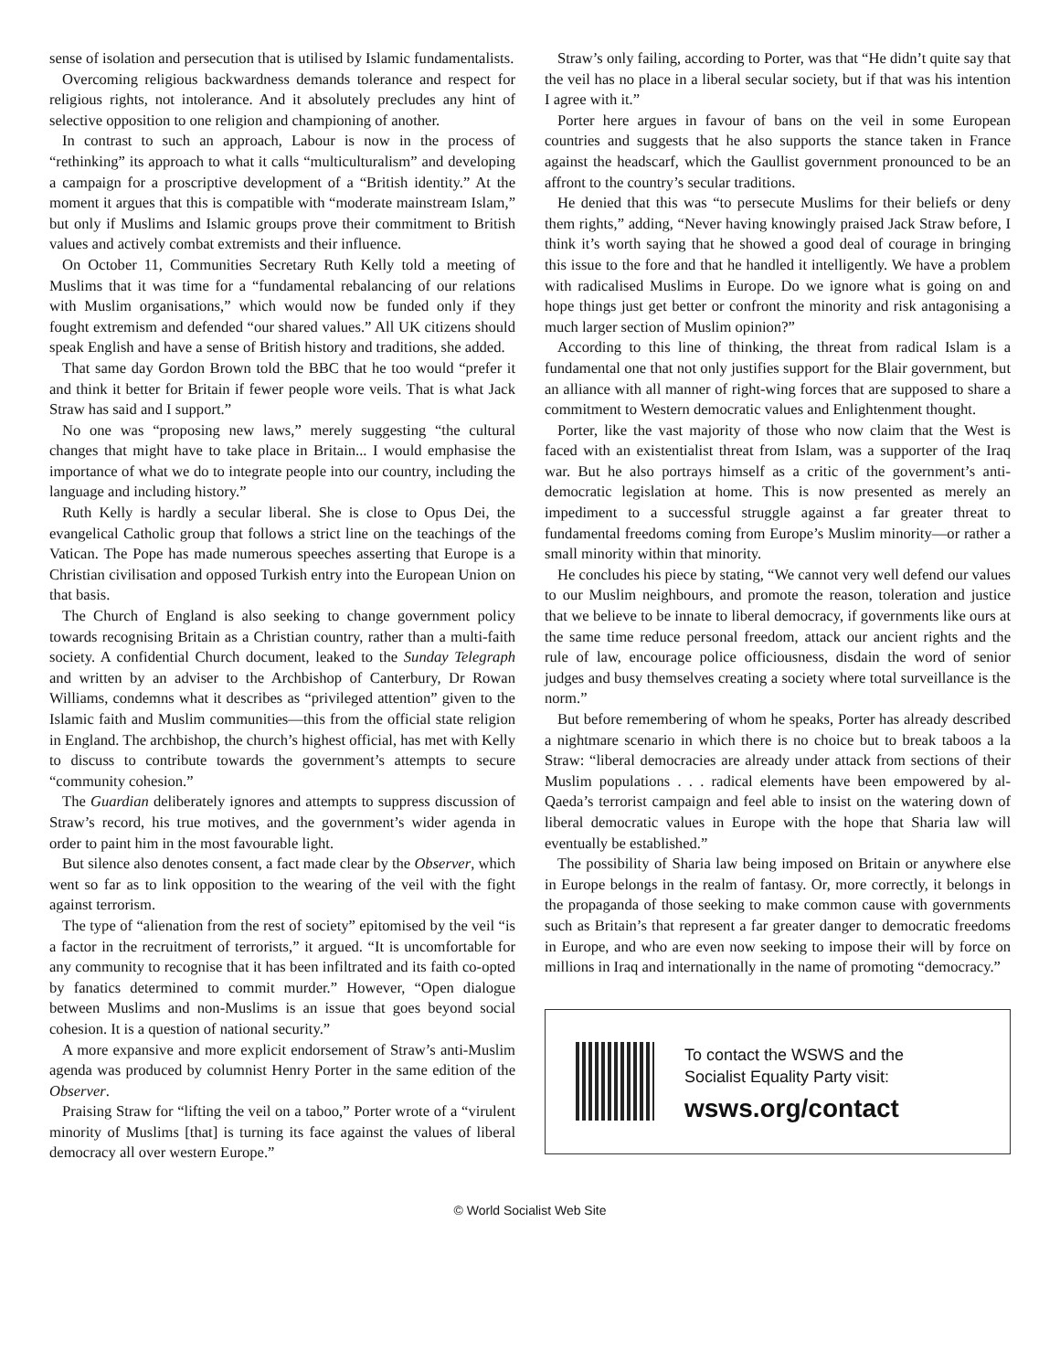sense of isolation and persecution that is utilised by Islamic fundamentalists.
Overcoming religious backwardness demands tolerance and respect for religious rights, not intolerance. And it absolutely precludes any hint of selective opposition to one religion and championing of another.
In contrast to such an approach, Labour is now in the process of “rethinking” its approach to what it calls “multiculturalism” and developing a campaign for a proscriptive development of a “British identity.” At the moment it argues that this is compatible with “moderate mainstream Islam,” but only if Muslims and Islamic groups prove their commitment to British values and actively combat extremists and their influence.
On October 11, Communities Secretary Ruth Kelly told a meeting of Muslims that it was time for a “fundamental rebalancing of our relations with Muslim organisations,” which would now be funded only if they fought extremism and defended “our shared values.” All UK citizens should speak English and have a sense of British history and traditions, she added.
That same day Gordon Brown told the BBC that he too would “prefer it and think it better for Britain if fewer people wore veils. That is what Jack Straw has said and I support.”
No one was “proposing new laws,” merely suggesting “the cultural changes that might have to take place in Britain... I would emphasise the importance of what we do to integrate people into our country, including the language and including history.”
Ruth Kelly is hardly a secular liberal. She is close to Opus Dei, the evangelical Catholic group that follows a strict line on the teachings of the Vatican. The Pope has made numerous speeches asserting that Europe is a Christian civilisation and opposed Turkish entry into the European Union on that basis.
The Church of England is also seeking to change government policy towards recognising Britain as a Christian country, rather than a multi-faith society. A confidential Church document, leaked to the Sunday Telegraph and written by an adviser to the Archbishop of Canterbury, Dr Rowan Williams, condemns what it describes as “privileged attention” given to the Islamic faith and Muslim communities—this from the official state religion in England. The archbishop, the church’s highest official, has met with Kelly to discuss to contribute towards the government’s attempts to secure “community cohesion.”
The Guardian deliberately ignores and attempts to suppress discussion of Straw’s record, his true motives, and the government’s wider agenda in order to paint him in the most favourable light.
But silence also denotes consent, a fact made clear by the Observer, which went so far as to link opposition to the wearing of the veil with the fight against terrorism.
The type of “alienation from the rest of society” epitomised by the veil “is a factor in the recruitment of terrorists,” it argued. “It is uncomfortable for any community to recognise that it has been infiltrated and its faith co-opted by fanatics determined to commit murder.” However, “Open dialogue between Muslims and non-Muslims is an issue that goes beyond social cohesion. It is a question of national security.”
A more expansive and more explicit endorsement of Straw’s anti-Muslim agenda was produced by columnist Henry Porter in the same edition of the Observer.
Praising Straw for “lifting the veil on a taboo,” Porter wrote of a “virulent minority of Muslims [that] is turning its face against the values of liberal democracy all over western Europe.”
Straw’s only failing, according to Porter, was that “He didn’t quite say that the veil has no place in a liberal secular society, but if that was his intention I agree with it.”
Porter here argues in favour of bans on the veil in some European countries and suggests that he also supports the stance taken in France against the headscarf, which the Gaullist government pronounced to be an affront to the country’s secular traditions.
He denied that this was “to persecute Muslims for their beliefs or deny them rights,” adding, “Never having knowingly praised Jack Straw before, I think it’s worth saying that he showed a good deal of courage in bringing this issue to the fore and that he handled it intelligently. We have a problem with radicalised Muslims in Europe. Do we ignore what is going on and hope things just get better or confront the minority and risk antagonising a much larger section of Muslim opinion?”
According to this line of thinking, the threat from radical Islam is a fundamental one that not only justifies support for the Blair government, but an alliance with all manner of right-wing forces that are supposed to share a commitment to Western democratic values and Enlightenment thought.
Porter, like the vast majority of those who now claim that the West is faced with an existentialist threat from Islam, was a supporter of the Iraq war. But he also portrays himself as a critic of the government’s anti-democratic legislation at home. This is now presented as merely an impediment to a successful struggle against a far greater threat to fundamental freedoms coming from Europe’s Muslim minority—or rather a small minority within that minority.
He concludes his piece by stating, “We cannot very well defend our values to our Muslim neighbours, and promote the reason, toleration and justice that we believe to be innate to liberal democracy, if governments like ours at the same time reduce personal freedom, attack our ancient rights and the rule of law, encourage police officiousness, disdain the word of senior judges and busy themselves creating a society where total surveillance is the norm.”
But before remembering of whom he speaks, Porter has already described a nightmare scenario in which there is no choice but to break taboos a la Straw: “liberal democracies are already under attack from sections of their Muslim populations . . . radical elements have been empowered by al-Qaeda’s terrorist campaign and feel able to insist on the watering down of liberal democratic values in Europe with the hope that Sharia law will eventually be established.”
The possibility of Sharia law being imposed on Britain or anywhere else in Europe belongs in the realm of fantasy. Or, more correctly, it belongs in the propaganda of those seeking to make common cause with governments such as Britain’s that represent a far greater danger to democratic freedoms in Europe, and who are even now seeking to impose their will by force on millions in Iraq and internationally in the name of promoting “democracy.”
To contact the WSWS and the
Socialist Equality Party visit:
wsws.org/contact
© World Socialist Web Site